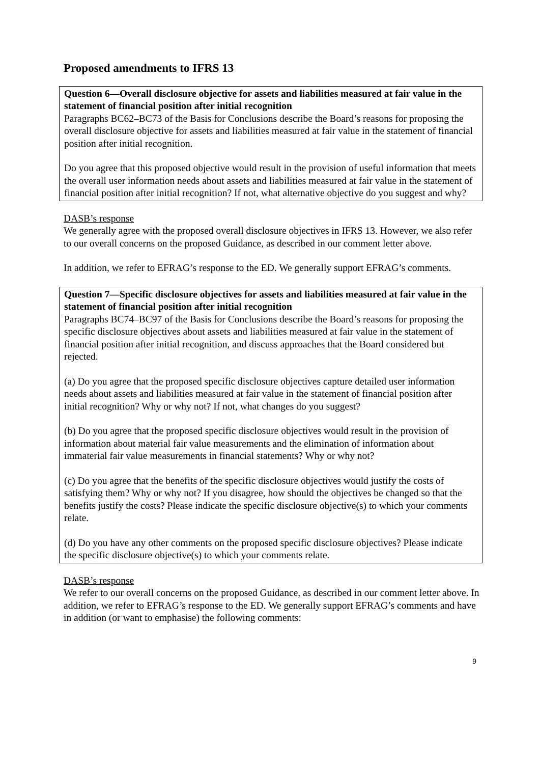Proposed amendments to IFRS 13
Question 6—Overall disclosure objective for assets and liabilities measured at fair value in the statement of financial position after initial recognition
Paragraphs BC62–BC73 of the Basis for Conclusions describe the Board’s reasons for proposing the overall disclosure objective for assets and liabilities measured at fair value in the statement of financial position after initial recognition.
Do you agree that this proposed objective would result in the provision of useful information that meets the overall user information needs about assets and liabilities measured at fair value in the statement of financial position after initial recognition? If not, what alternative objective do you suggest and why?
DASB’s response
We generally agree with the proposed overall disclosure objectives in IFRS 13. However, we also refer to our overall concerns on the proposed Guidance, as described in our comment letter above.
In addition, we refer to EFRAG’s response to the ED. We generally support EFRAG’s comments.
Question 7—Specific disclosure objectives for assets and liabilities measured at fair value in the statement of financial position after initial recognition
Paragraphs BC74–BC97 of the Basis for Conclusions describe the Board’s reasons for proposing the specific disclosure objectives about assets and liabilities measured at fair value in the statement of financial position after initial recognition, and discuss approaches that the Board considered but rejected.
(a) Do you agree that the proposed specific disclosure objectives capture detailed user information needs about assets and liabilities measured at fair value in the statement of financial position after initial recognition? Why or why not? If not, what changes do you suggest?
(b) Do you agree that the proposed specific disclosure objectives would result in the provision of information about material fair value measurements and the elimination of information about immaterial fair value measurements in financial statements? Why or why not?
(c) Do you agree that the benefits of the specific disclosure objectives would justify the costs of satisfying them? Why or why not? If you disagree, how should the objectives be changed so that the benefits justify the costs? Please indicate the specific disclosure objective(s) to which your comments relate.
(d) Do you have any other comments on the proposed specific disclosure objectives? Please indicate the specific disclosure objective(s) to which your comments relate.
DASB’s response
We refer to our overall concerns on the proposed Guidance, as described in our comment letter above. In addition, we refer to EFRAG’s response to the ED. We generally support EFRAG’s comments and have in addition (or want to emphasise) the following comments:
9